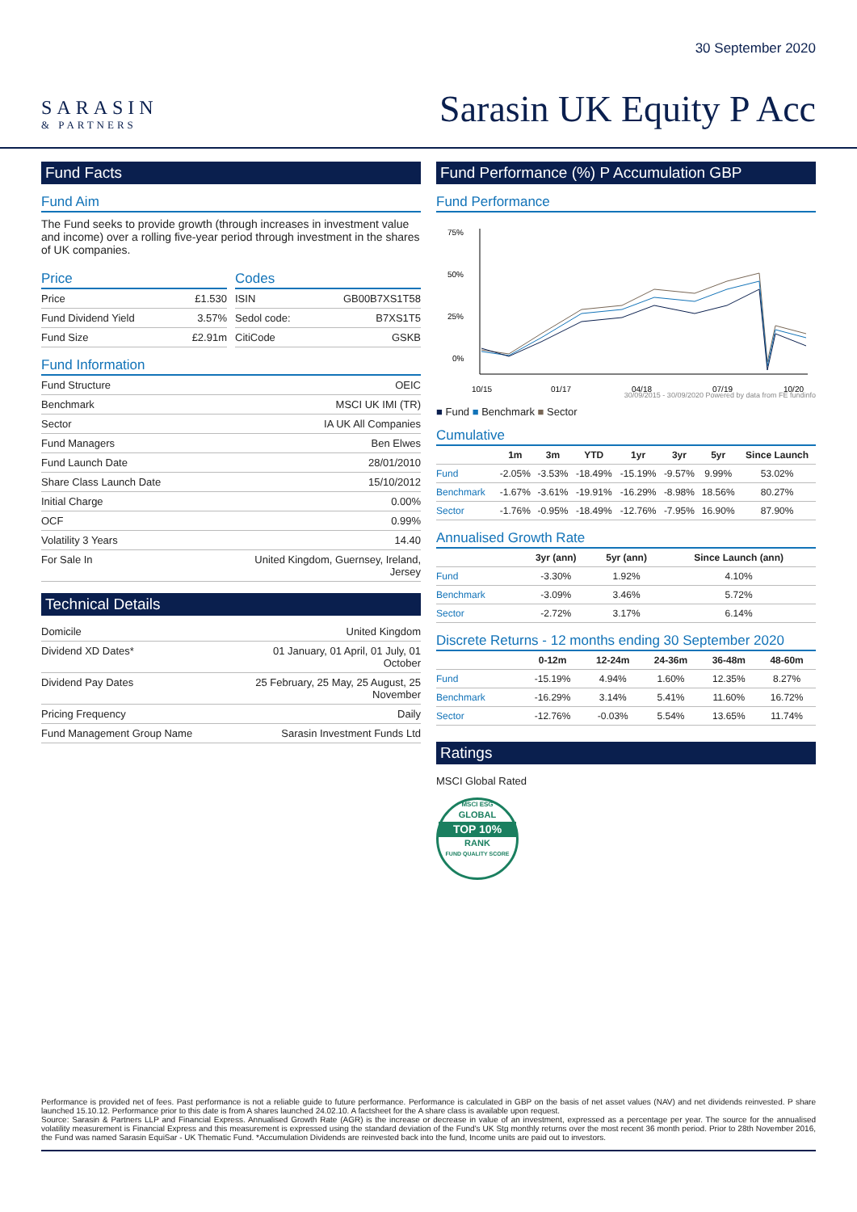SARASIN
& PARTNERS
30 September 2020
Sarasin UK Equity P Acc
Fund Facts
Fund Aim
The Fund seeks to provide growth (through increases in investment value and income) over a rolling five-year period through investment in the shares of UK companies.
Price
| Price | £1.530 |
| Fund Dividend Yield | 3.57% |
| Fund Size | £2.91m |
Codes
| ISIN | GB00B7XS1T58 |
| Sedol code: | B7XS1T5 |
| CitiCode | GSKB |
Fund Information
| Fund Structure | OEIC |
| Benchmark | MSCI UK IMI (TR) |
| Sector | IA UK All Companies |
| Fund Managers | Ben Elwes |
| Fund Launch Date | 28/01/2010 |
| Share Class Launch Date | 15/10/2012 |
| Initial Charge | 0.00% |
| OCF | 0.99% |
| Volatility 3 Years | 14.40 |
| For Sale In | United Kingdom, Guernsey, Ireland, Jersey |
Technical Details
| Domicile | United Kingdom |
| Dividend XD Dates* | 01 January, 01 April, 01 July, 01 October |
| Dividend Pay Dates | 25 February, 25 May, 25 August, 25 November |
| Pricing Frequency | Daily |
| Fund Management Group Name | Sarasin Investment Funds Ltd |
Fund Performance (%) P Accumulation GBP
Fund Performance
75%
50%
25%
0%
10/15
01/17
04/18
07/19
10/20
30/09/2015 - 30/09/2020 Powered by data from FE fundinfo
■ Fund ■ Benchmark ■ Sector
Cumulative
| | 1m | 3m | YTD | 1yr | 3yr | 5yr | Since Launch |
| --- | --- | --- | --- | --- | --- | --- | --- |
| Fund | -2.05% | -3.53% | -18.49% | -15.19% | -9.57% | 9.99% | 53.02% |
| Benchmark | -1.67% | -3.61% | -19.91% | -16.29% | -8.98% | 18.56% | 80.27% |
| Sector | -1.76% | -0.95% | -18.49% | -12.76% | -7.95% | 16.90% | 87.90% |
Annualised Growth Rate
| | 3yr (ann) | 5yr (ann) | Since Launch (ann) |
| --- | --- | --- | --- |
| Fund | -3.30% | 1.92% | 4.10% |
| Benchmark | -3.09% | 3.46% | 5.72% |
| Sector | -2.72% | 3.17% | 6.14% |
Discrete Returns - 12 months ending 30 September 2020
| | 0-12m | 12-24m | 24-36m | 36-48m | 48-60m |
| --- | --- | --- | --- | --- | --- |
| Fund | -15.19% | 4.94% | 1.60% | 12.35% | 8.27% |
| Benchmark | -16.29% | 3.14% | 5.41% | 11.60% | 16.72% |
| Sector | -12.76% | -0.03% | 5.54% | 13.65% | 11.74% |
Ratings
MSCI Global Rated
MSCI ESG
GLOBAL
TOP 10%
RANK
FUND QUALITY SCORE
Performance is provided net of fees. Past performance is not a reliable guide to future performance. Performance is calculated in GBP on the basis of net asset values (NAV) and net dividends reinvested. P share launched 15.10.12. Performance prior to this date is from A shares launched 24.02.10. A factsheet for the A share class is available upon request.
Source: Sarasin & Partners LLP and Financial Express. Annualised Growth Rate (AGR) is the increase or decrease in value of an investment, expressed as a percentage per year. The source for the annualised volatility measurement is Financial Express and this measurement is expressed using the standard deviation of the Fund's UK Stg monthly returns over the most recent 36 month period. Prior to 28th November 2016, the Fund was named Sarasin EquiSar - UK Thematic Fund. *Accumulation Dividends are reinvested back into the fund, Income units are paid out to investors.